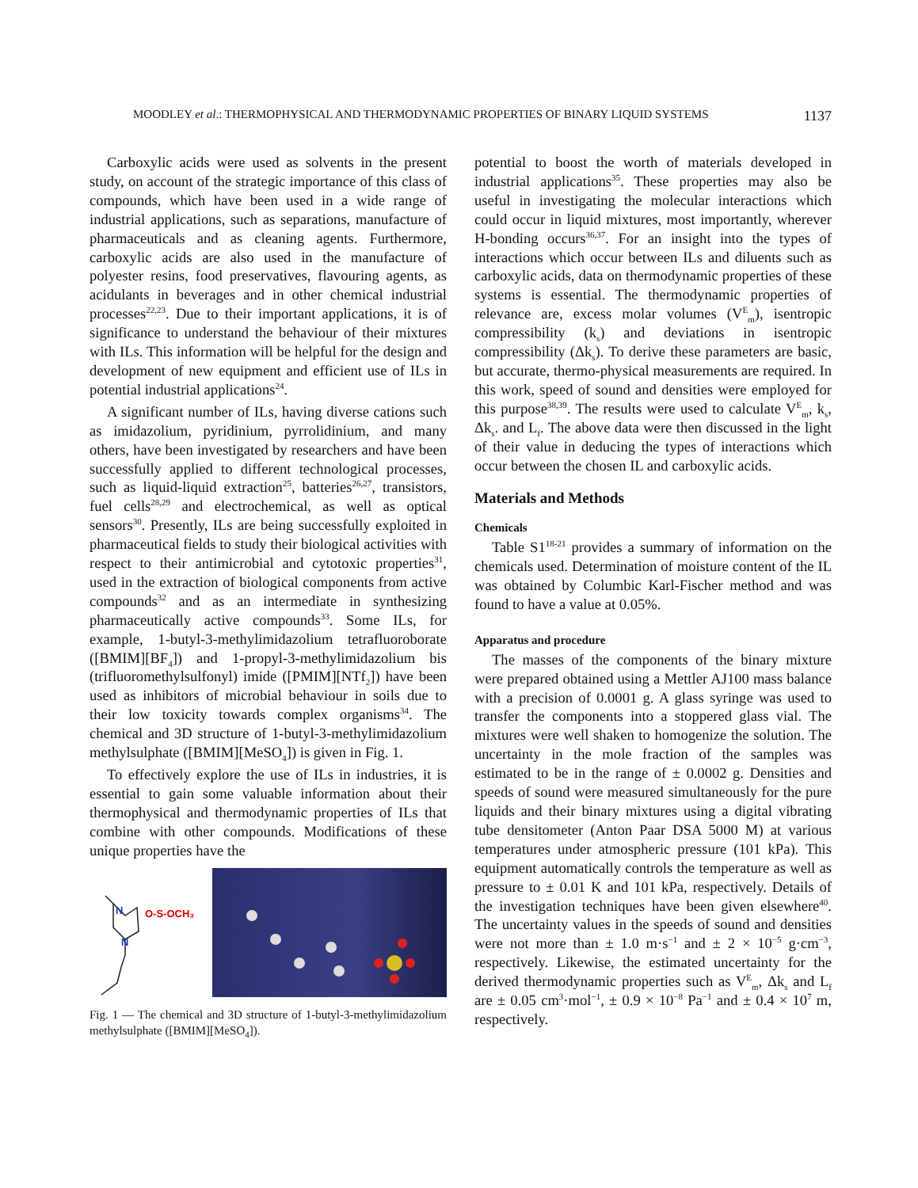MOODLEY et al.: THERMOPHYSICAL AND THERMODYNAMIC PROPERTIES OF BINARY LIQUID SYSTEMS 1137
Carboxylic acids were used as solvents in the present study, on account of the strategic importance of this class of compounds, which have been used in a wide range of industrial applications, such as separations, manufacture of pharmaceuticals and as cleaning agents. Furthermore, carboxylic acids are also used in the manufacture of polyester resins, food preservatives, flavouring agents, as acidulants in beverages and in other chemical industrial processes<sup>22,23</sup>. Due to their important applications, it is of significance to understand the behaviour of their mixtures with ILs. This information will be helpful for the design and development of new equipment and efficient use of ILs in potential industrial applications<sup>24</sup>.
A significant number of ILs, having diverse cations such as imidazolium, pyridinium, pyrrolidinium, and many others, have been investigated by researchers and have been successfully applied to different technological processes, such as liquid-liquid extraction<sup>25</sup>, batteries<sup>26,27</sup>, transistors, fuel cells<sup>28,29</sup> and electrochemical, as well as optical sensors<sup>30</sup>. Presently, ILs are being successfully exploited in pharmaceutical fields to study their biological activities with respect to their antimicrobial and cytotoxic properties<sup>31</sup>, used in the extraction of biological components from active compounds<sup>32</sup> and as an intermediate in synthesizing pharmaceutically active compounds<sup>33</sup>. Some ILs, for example, 1-butyl-3-methylimidazolium tetrafluoroborate ([BMIM][BF<sub>4</sub>]) and 1-propyl-3-methylimidazolium bis (trifluoromethylsulfonyl) imide ([PMIM][NTf<sub>2</sub>]) have been used as inhibitors of microbial behaviour in soils due to their low toxicity towards complex organisms<sup>34</sup>. The chemical and 3D structure of 1-butyl-3-methylimidazolium methylsulphate ([BMIM][MeSO<sub>4</sub>]) is given in Fig. 1.
To effectively explore the use of ILs in industries, it is essential to gain some valuable information about their thermophysical and thermodynamic properties of ILs that combine with other compounds. Modifications of these unique properties have the
N
N
O-S-OCH₃
Fig. 1 — The chemical and 3D structure of 1-butyl-3-methylimidazolium methylsulphate ([BMIM][MeSO<sub>4</sub>]).
potential to boost the worth of materials developed in industrial applications<sup>35</sup>. These properties may also be useful in investigating the molecular interactions which could occur in liquid mixtures, most importantly, wherever H-bonding occurs<sup>36,37</sup>. For an insight into the types of interactions which occur between ILs and diluents such as carboxylic acids, data on thermodynamic properties of these systems is essential. The thermodynamic properties of relevance are, excess molar volumes (V<sup>E</sup><sub>m</sub>), isentropic compressibility (k<sub>s</sub>) and deviations in isentropic compressibility (Δk<sub>s</sub>). To derive these parameters are basic, but accurate, thermo-physical measurements are required. In this work, speed of sound and densities were employed for this purpose<sup>38,39</sup>. The results were used to calculate V<sup>E</sup><sub>m</sub>, k<sub>s</sub>, Δk<sub>s</sub>. and L<sub>f</sub>. The above data were then discussed in the light of their value in deducing the types of interactions which occur between the chosen IL and carboxylic acids.
Materials and Methods
Chemicals
Table S1<sup>18-21</sup> provides a summary of information on the chemicals used. Determination of moisture content of the IL was obtained by Columbic Karl-Fischer method and was found to have a value at 0.05%.
Apparatus and procedure
The masses of the components of the binary mixture were prepared obtained using a Mettler AJ100 mass balance with a precision of 0.0001 g. A glass syringe was used to transfer the components into a stoppered glass vial. The mixtures were well shaken to homogenize the solution. The uncertainty in the mole fraction of the samples was estimated to be in the range of ± 0.0002 g. Densities and speeds of sound were measured simultaneously for the pure liquids and their binary mixtures using a digital vibrating tube densitometer (Anton Paar DSA 5000 M) at various temperatures under atmospheric pressure (101 kPa). This equipment automatically controls the temperature as well as pressure to ± 0.01 K and 101 kPa, respectively. Details of the investigation techniques have been given elsewhere<sup>40</sup>. The uncertainty values in the speeds of sound and densities were not more than ± 1.0 m·s<sup>−1</sup> and ± 2 × 10<sup>−5</sup> g·cm<sup>−3</sup>, respectively. Likewise, the estimated uncertainty for the derived thermodynamic properties such as V<sup>E</sup><sub>m</sub>, Δk<sub>s</sub> and L<sub>f</sub> are ± 0.05 cm<sup>3</sup>·mol<sup>−1</sup>, ± 0.9 × 10<sup>−8</sup> Pa<sup>−1</sup> and ± 0.4 × 10<sup>7</sup> m, respectively.